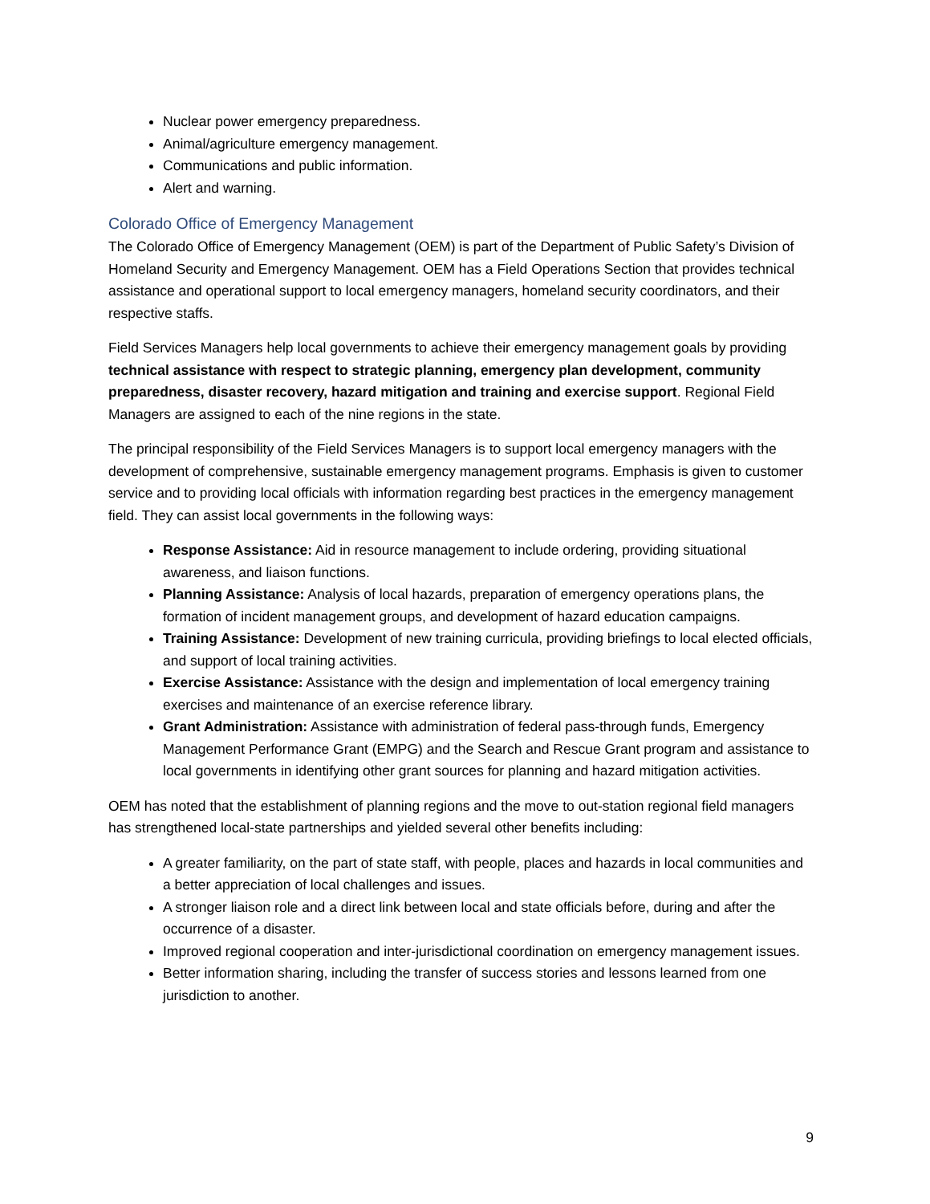Nuclear power emergency preparedness.
Animal/agriculture emergency management.
Communications and public information.
Alert and warning.
Colorado Office of Emergency Management
The Colorado Office of Emergency Management (OEM) is part of the Department of Public Safety’s Division of Homeland Security and Emergency Management. OEM has a Field Operations Section that provides technical assistance and operational support to local emergency managers, homeland security coordinators, and their respective staffs.
Field Services Managers help local governments to achieve their emergency management goals by providing technical assistance with respect to strategic planning, emergency plan development, community preparedness, disaster recovery, hazard mitigation and training and exercise support. Regional Field Managers are assigned to each of the nine regions in the state.
The principal responsibility of the Field Services Managers is to support local emergency managers with the development of comprehensive, sustainable emergency management programs. Emphasis is given to customer service and to providing local officials with information regarding best practices in the emergency management field. They can assist local governments in the following ways:
Response Assistance: Aid in resource management to include ordering, providing situational awareness, and liaison functions.
Planning Assistance: Analysis of local hazards, preparation of emergency operations plans, the formation of incident management groups, and development of hazard education campaigns.
Training Assistance: Development of new training curricula, providing briefings to local elected officials, and support of local training activities.
Exercise Assistance: Assistance with the design and implementation of local emergency training exercises and maintenance of an exercise reference library.
Grant Administration: Assistance with administration of federal pass-through funds, Emergency Management Performance Grant (EMPG) and the Search and Rescue Grant program and assistance to local governments in identifying other grant sources for planning and hazard mitigation activities.
OEM has noted that the establishment of planning regions and the move to out-station regional field managers has strengthened local-state partnerships and yielded several other benefits including:
A greater familiarity, on the part of state staff, with people, places and hazards in local communities and a better appreciation of local challenges and issues.
A stronger liaison role and a direct link between local and state officials before, during and after the occurrence of a disaster.
Improved regional cooperation and inter-jurisdictional coordination on emergency management issues.
Better information sharing, including the transfer of success stories and lessons learned from one jurisdiction to another.
9